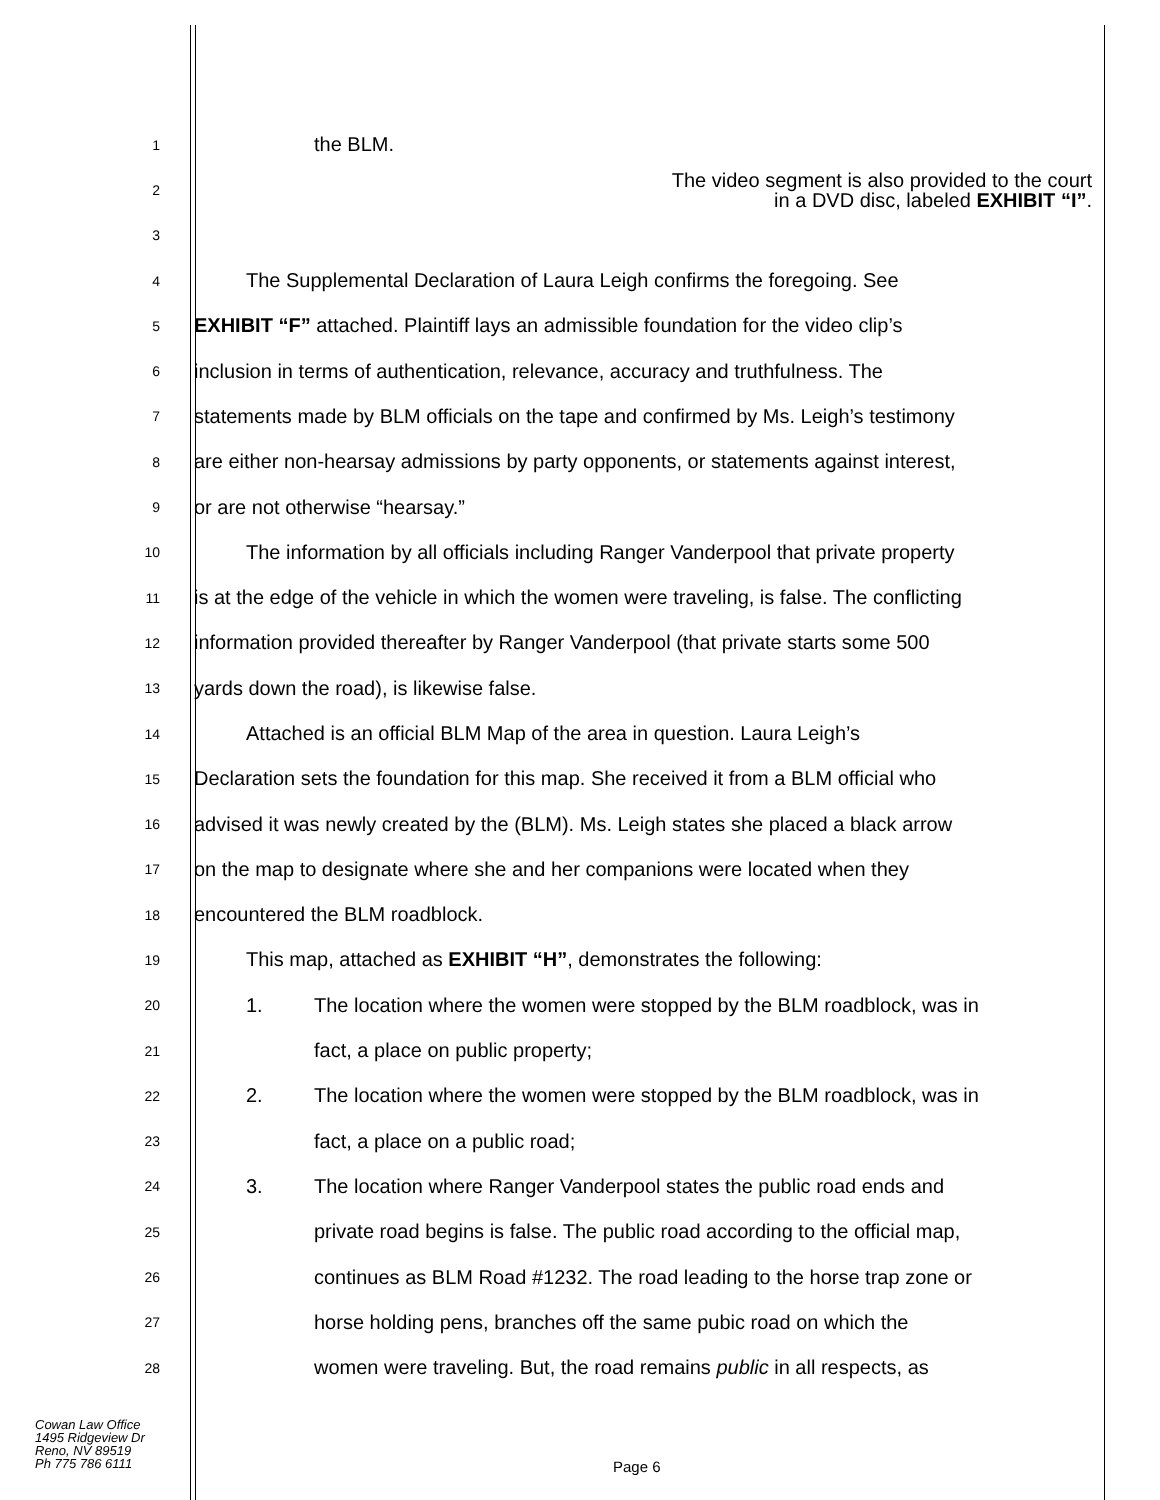1
the BLM.
2
The video segment is also provided to the court
in a DVD disc, labeled EXHIBIT “I”.
3
4
The Supplemental Declaration of Laura Leigh confirms the foregoing. See
5
EXHIBIT “F” attached. Plaintiff lays an admissible foundation for the video clip’s
6
inclusion in terms of authentication, relevance, accuracy and truthfulness. The
7
statements made by BLM officials on the tape and confirmed by Ms. Leigh’s testimony
8
are either non-hearsay admissions by party opponents, or statements against interest,
9
or are not otherwise “hearsay.”
10
The information by all officials including Ranger Vanderpool that private property
11
is at the edge of the vehicle in which the women were traveling, is false. The conflicting
12
information provided thereafter by Ranger Vanderpool (that private starts some 500
13
yards down the road), is likewise false.
14
Attached is an official BLM Map of the area in question. Laura Leigh’s
15
Declaration sets the foundation for this map. She received it from a BLM official who
16
advised it was newly created by the (BLM). Ms. Leigh states she placed a black arrow
17
on the map to designate where she and her companions were located when they
18
encountered the BLM roadblock.
19
This map, attached as EXHIBIT “H”, demonstrates the following:
20
1. The location where the women were stopped by the BLM roadblock, was in
21
fact, a place on public property;
22
2. The location where the women were stopped by the BLM roadblock, was in
23
fact, a place on a public road;
24
3. The location where Ranger Vanderpool states the public road ends and
25
private road begins is false. The public road according to the official map,
26
continues as BLM Road #1232. The road leading to the horse trap zone or
27
horse holding pens, branches off the same pubic road on which the
28
women were traveling. But, the road remains public in all respects, as
Cowan Law Office
1495 Ridgeview Dr
Reno, NV 89519
Ph 775 786 6111
Page 6